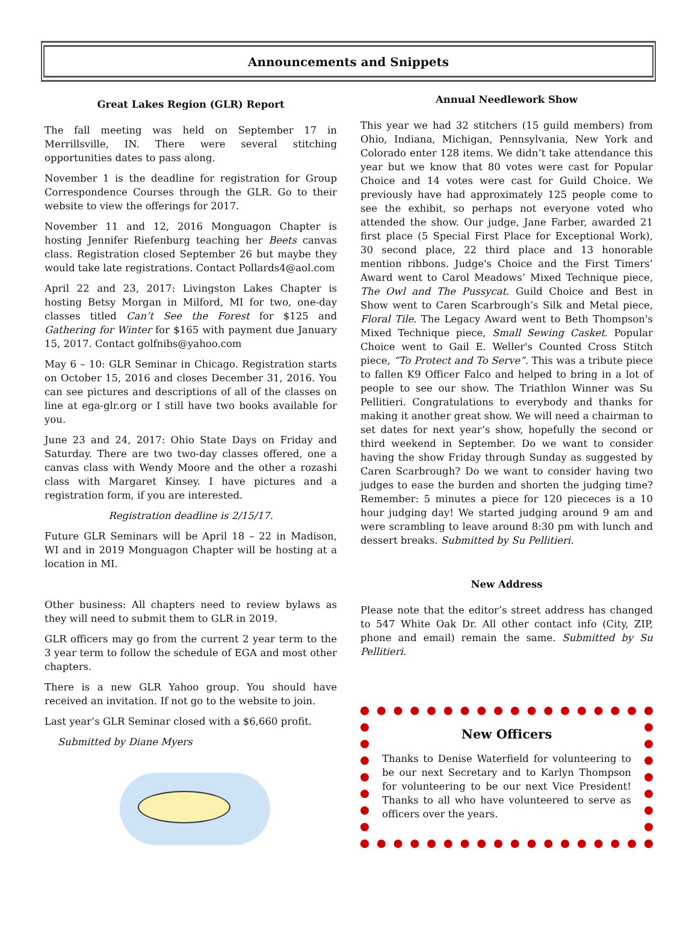Announcements and Snippets
Great Lakes Region (GLR) Report
The fall meeting was held on September 17 in Merrillsville, IN. There were several stitching opportunities dates to pass along.
November 1 is the deadline for registration for Group Correspondence Courses through the GLR. Go to their website to view the offerings for 2017.
November 11 and 12, 2016 Monguagon Chapter is hosting Jennifer Riefenburg teaching her Beets canvas class. Registration closed September 26 but maybe they would take late registrations. Contact Pollards4@aol.com
April 22 and 23, 2017: Livingston Lakes Chapter is hosting Betsy Morgan in Milford, MI for two, one-day classes titled Can’t See the Forest for $125 and Gathering for Winter for $165 with payment due January 15, 2017. Contact golfnibs@yahoo.com
May 6 – 10: GLR Seminar in Chicago. Registration starts on October 15, 2016 and closes December 31, 2016. You can see pictures and descriptions of all of the classes on line at ega-glr.org or I still have two books available for you.
June 23 and 24, 2017: Ohio State Days on Friday and Saturday. There are two two-day classes offered, one a canvas class with Wendy Moore and the other a rozashi class with Margaret Kinsey. I have pictures and a registration form, if you are interested.
Registration deadline is 2/15/17.
Future GLR Seminars will be April 18 – 22 in Madison, WI and in 2019 Monguagon Chapter will be hosting at a location in MI.
Other business: All chapters need to review bylaws as they will need to submit them to GLR in 2019.
GLR officers may go from the current 2 year term to the 3 year term to follow the schedule of EGA and most other chapters.
There is a new GLR Yahoo group. You should have received an invitation. If not go to the website to join.
Last year’s GLR Seminar closed with a $6,660 profit.
Submitted by Diane Myers
Annual Needlework Show
This year we had 32 stitchers (15 guild members) from Ohio, Indiana, Michigan, Pennsylvania, New York and Colorado enter 128 items. We didn’t take attendance this year but we know that 80 votes were cast for Popular Choice and 14 votes were cast for Guild Choice. We previously have had approximately 125 people come to see the exhibit, so perhaps not everyone voted who attended the show. Our judge, Jane Farber, awarded 21 first place (5 Special First Place for Exceptional Work), 30 second place, 22 third place and 13 honorable mention ribbons. Judge's Choice and the First Timers’ Award went to Carol Meadows’ Mixed Technique piece, The Owl and The Pussycat. Guild Choice and Best in Show went to Caren Scarbrough’s Silk and Metal piece, Floral Tile. The Legacy Award went to Beth Thompson's Mixed Technique piece, Small Sewing Casket. Popular Choice went to Gail E. Weller's Counted Cross Stitch piece, “To Protect and To Serve”. This was a tribute piece to fallen K9 Officer Falco and helped to bring in a lot of people to see our show. The Triathlon Winner was Su Pellitieri. Congratulations to everybody and thanks for making it another great show. We will need a chairman to set dates for next year’s show, hopefully the second or third weekend in September. Do we want to consider having the show Friday through Sunday as suggested by Caren Scarbrough? Do we want to consider having two judges to ease the burden and shorten the judging time? Remember: 5 minutes a piece for 120 piececes is a 10 hour judging day! We started judging around 9 am and were scrambling to leave around 8:30 pm with lunch and dessert breaks. Submitted by Su Pellitieri.
New Address
Please note that the editor’s street address has changed to 547 White Oak Dr. All other contact info (City, ZIP, phone and email) remain the same. Submitted by Su Pellitieri.
New Officers
Thanks to Denise Waterfield for volunteering to be our next Secretary and to Karlyn Thompson for volunteering to be our next Vice President! Thanks to all who have volunteered to serve as officers over the years.